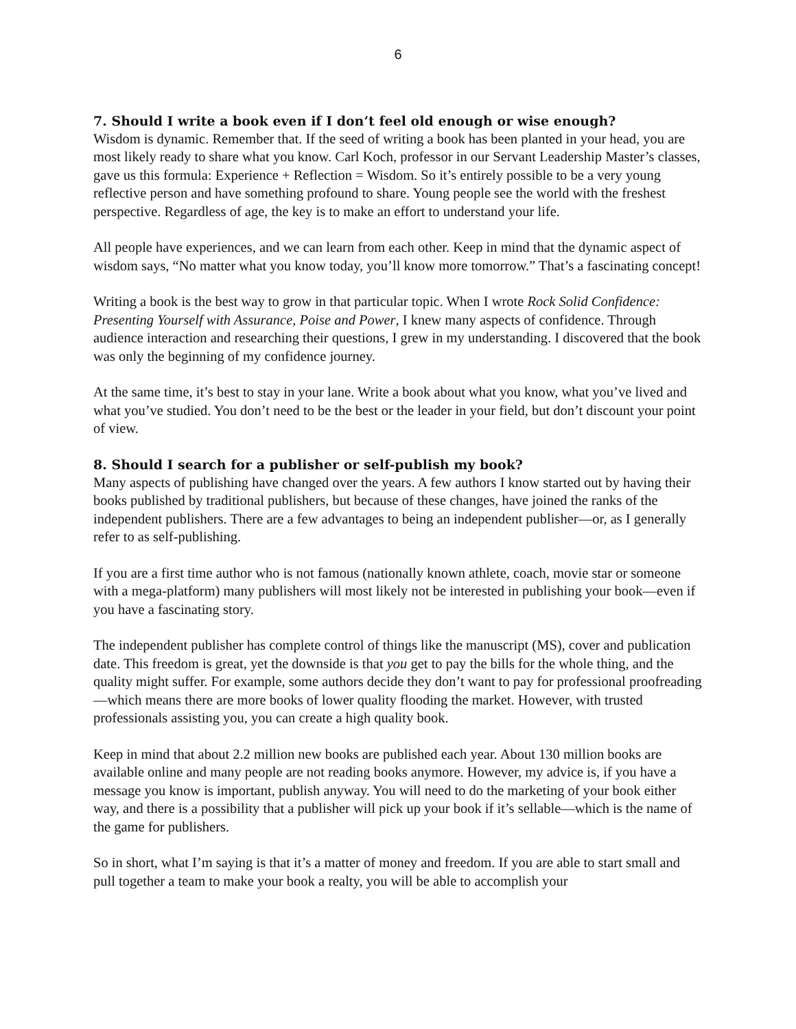6
7. Should I write a book even if I don’t feel old enough or wise enough?
Wisdom is dynamic. Remember that. If the seed of writing a book has been planted in your head, you are most likely ready to share what you know. Carl Koch, professor in our Servant Leadership Master’s classes, gave us this formula: Experience + Reflection = Wisdom. So it’s entirely possible to be a very young reflective person and have something profound to share. Young people see the world with the freshest perspective. Regardless of age, the key is to make an effort to understand your life.
All people have experiences, and we can learn from each other. Keep in mind that the dynamic aspect of wisdom says, “No matter what you know today, you’ll know more tomorrow.” That’s a fascinating concept!
Writing a book is the best way to grow in that particular topic. When I wrote Rock Solid Confidence: Presenting Yourself with Assurance, Poise and Power, I knew many aspects of confidence. Through audience interaction and researching their questions, I grew in my understanding. I discovered that the book was only the beginning of my confidence journey.
At the same time, it’s best to stay in your lane. Write a book about what you know, what you’ve lived and what you’ve studied. You don’t need to be the best or the leader in your field, but don’t discount your point of view.
8. Should I search for a publisher or self-publish my book?
Many aspects of publishing have changed over the years. A few authors I know started out by having their books published by traditional publishers, but because of these changes, have joined the ranks of the independent publishers. There are a few advantages to being an independent publisher—or, as I generally refer to as self-publishing.
If you are a first time author who is not famous (nationally known athlete, coach, movie star or someone with a mega-platform) many publishers will most likely not be interested in publishing your book—even if you have a fascinating story.
The independent publisher has complete control of things like the manuscript (MS), cover and publication date. This freedom is great, yet the downside is that you get to pay the bills for the whole thing, and the quality might suffer. For example, some authors decide they don’t want to pay for professional proofreading—which means there are more books of lower quality flooding the market. However, with trusted professionals assisting you, you can create a high quality book.
Keep in mind that about 2.2 million new books are published each year. About 130 million books are available online and many people are not reading books anymore. However, my advice is, if you have a message you know is important, publish anyway. You will need to do the marketing of your book either way, and there is a possibility that a publisher will pick up your book if it’s sellable—which is the name of the game for publishers.
So in short, what I’m saying is that it’s a matter of money and freedom. If you are able to start small and pull together a team to make your book a realty, you will be able to accomplish your